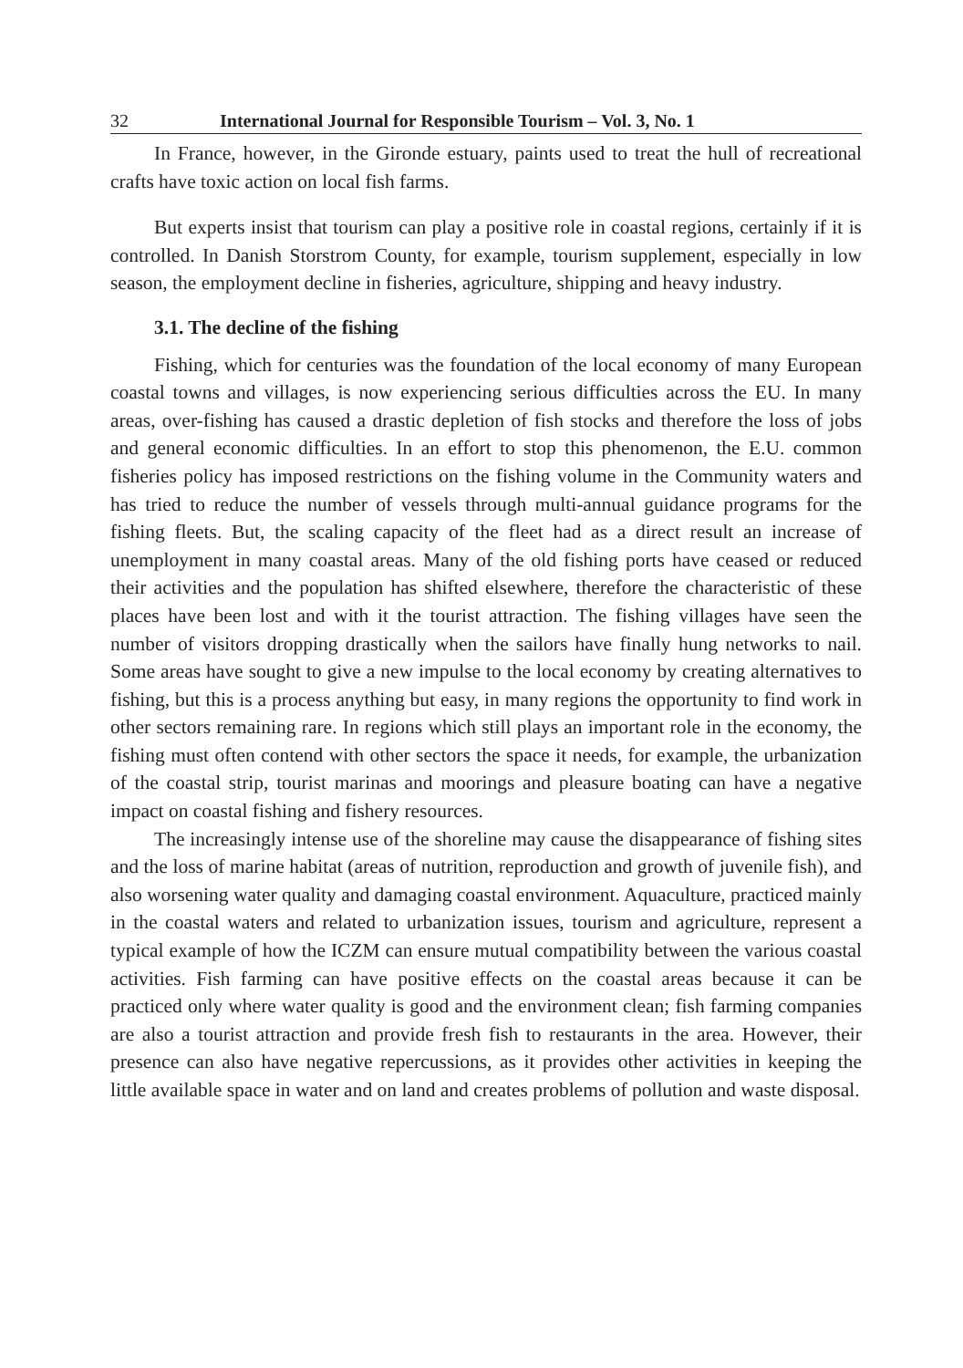32 International Journal for Responsible Tourism – Vol. 3, No. 1
In France, however, in the Gironde estuary, paints used to treat the hull of recreational crafts have toxic action on local fish farms.
But experts insist that tourism can play a positive role in coastal regions, certainly if it is controlled. In Danish Storstrom County, for example, tourism supplement, especially in low season, the employment decline in fisheries, agriculture, shipping and heavy industry.
3.1. The decline of the fishing
Fishing, which for centuries was the foundation of the local economy of many European coastal towns and villages, is now experiencing serious difficulties across the EU. In many areas, over-fishing has caused a drastic depletion of fish stocks and therefore the loss of jobs and general economic difficulties. In an effort to stop this phenomenon, the E.U. common fisheries policy has imposed restrictions on the fishing volume in the Community waters and has tried to reduce the number of vessels through multi-annual guidance programs for the fishing fleets. But, the scaling capacity of the fleet had as a direct result an increase of unemployment in many coastal areas. Many of the old fishing ports have ceased or reduced their activities and the population has shifted elsewhere, therefore the characteristic of these places have been lost and with it the tourist attraction. The fishing villages have seen the number of visitors dropping drastically when the sailors have finally hung networks to nail. Some areas have sought to give a new impulse to the local economy by creating alternatives to fishing, but this is a process anything but easy, in many regions the opportunity to find work in other sectors remaining rare. In regions which still plays an important role in the economy, the fishing must often contend with other sectors the space it needs, for example, the urbanization of the coastal strip, tourist marinas and moorings and pleasure boating can have a negative impact on coastal fishing and fishery resources.
The increasingly intense use of the shoreline may cause the disappearance of fishing sites and the loss of marine habitat (areas of nutrition, reproduction and growth of juvenile fish), and also worsening water quality and damaging coastal environment. Aquaculture, practiced mainly in the coastal waters and related to urbanization issues, tourism and agriculture, represent a typical example of how the ICZM can ensure mutual compatibility between the various coastal activities. Fish farming can have positive effects on the coastal areas because it can be practiced only where water quality is good and the environment clean; fish farming companies are also a tourist attraction and provide fresh fish to restaurants in the area. However, their presence can also have negative repercussions, as it provides other activities in keeping the little available space in water and on land and creates problems of pollution and waste disposal.